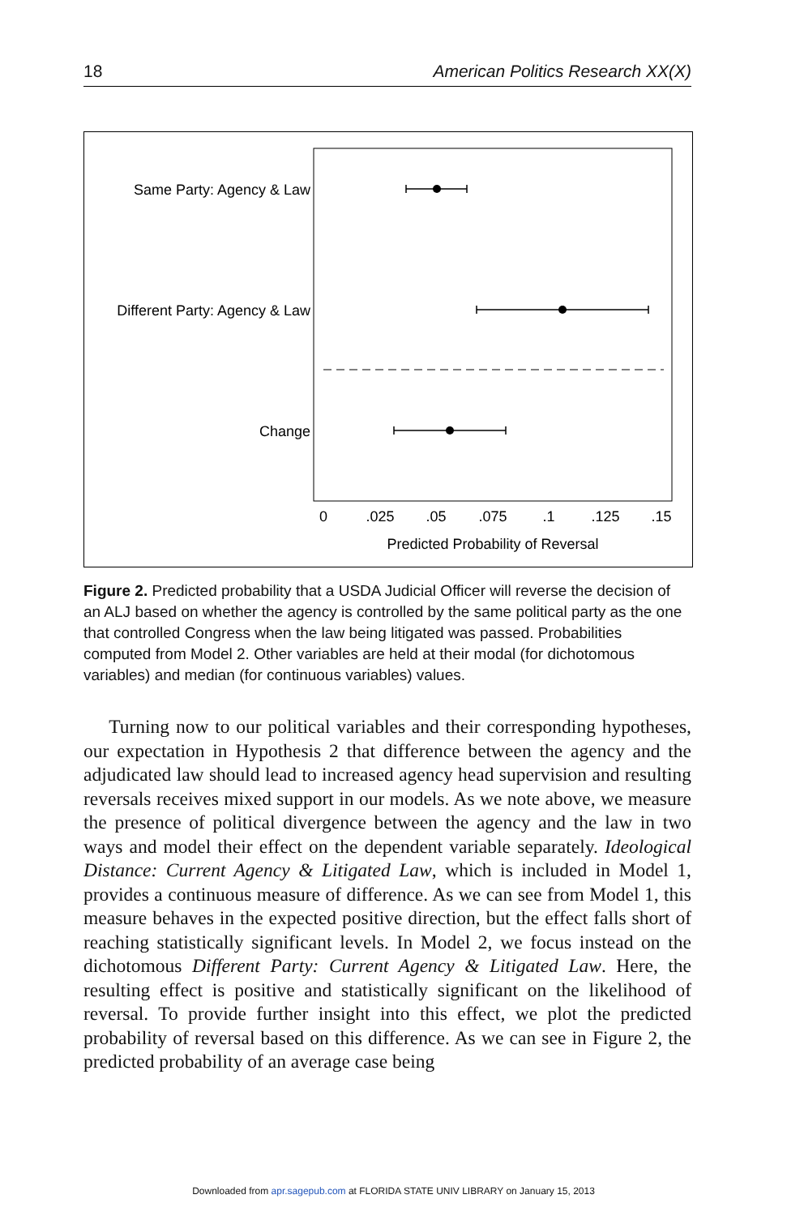18 American Politics Research XX(X)
Same Party: Agency & Law
Different Party: Agency & Law
Change
0
.025
.05
.075
.1
.125
.15
Predicted Probability of Reversal
Figure 2. Predicted probability that a USDA Judicial Officer will reverse the decision of an ALJ based on whether the agency is controlled by the same political party as the one that controlled Congress when the law being litigated was passed. Probabilities computed from Model 2. Other variables are held at their modal (for dichotomous variables) and median (for continuous variables) values.
Turning now to our political variables and their corresponding hypotheses, our expectation in Hypothesis 2 that difference between the agency and the adjudicated law should lead to increased agency head supervision and resulting reversals receives mixed support in our models. As we note above, we measure the presence of political divergence between the agency and the law in two ways and model their effect on the dependent variable separately. Ideological Distance: Current Agency & Litigated Law, which is included in Model 1, provides a continuous measure of difference. As we can see from Model 1, this measure behaves in the expected positive direction, but the effect falls short of reaching statistically significant levels. In Model 2, we focus instead on the dichotomous Different Party: Current Agency & Litigated Law. Here, the resulting effect is positive and statistically significant on the likelihood of reversal. To provide further insight into this effect, we plot the predicted probability of reversal based on this difference. As we can see in Figure 2, the predicted probability of an average case being
Downloaded from apr.sagepub.com at FLORIDA STATE UNIV LIBRARY on January 15, 2013